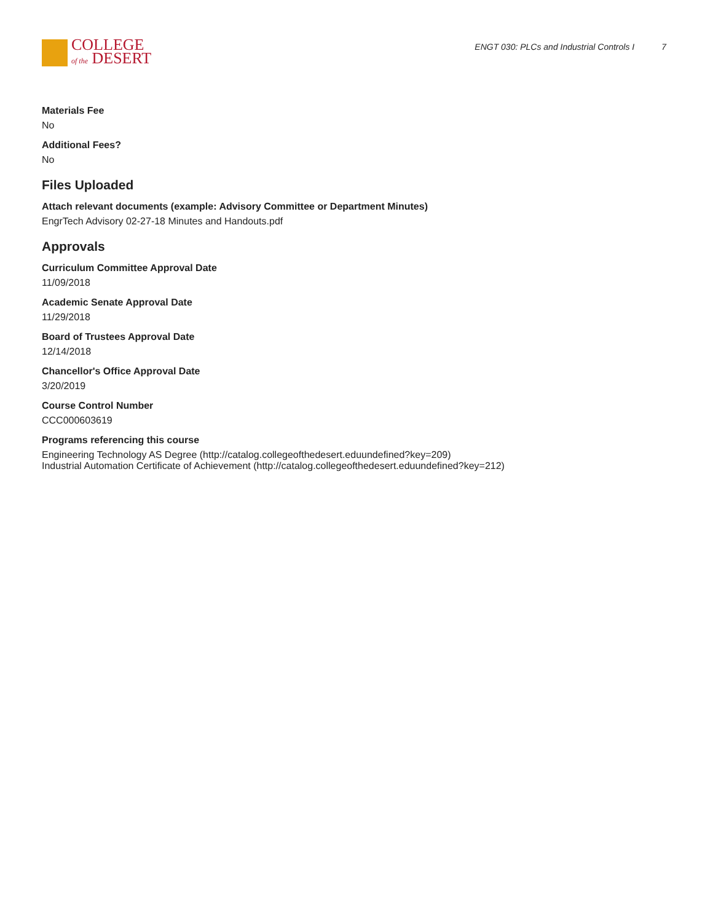COLLEGE
of the DESERT
ENGT 030: PLCs and Industrial Controls I 7
Materials Fee
No
Additional Fees?
No
Files Uploaded
Attach relevant documents (example: Advisory Committee or Department Minutes)
EngrTech Advisory 02-27-18 Minutes and Handouts.pdf
Approvals
Curriculum Committee Approval Date
11/09/2018
Academic Senate Approval Date
11/29/2018
Board of Trustees Approval Date
12/14/2018
Chancellor's Office Approval Date
3/20/2019
Course Control Number
CCC000603619
Programs referencing this course
Engineering Technology AS Degree (http://catalog.collegeofthedesert.eduundefined?key=209)
Industrial Automation Certificate of Achievement (http://catalog.collegeofthedesert.eduundefined?key=212)